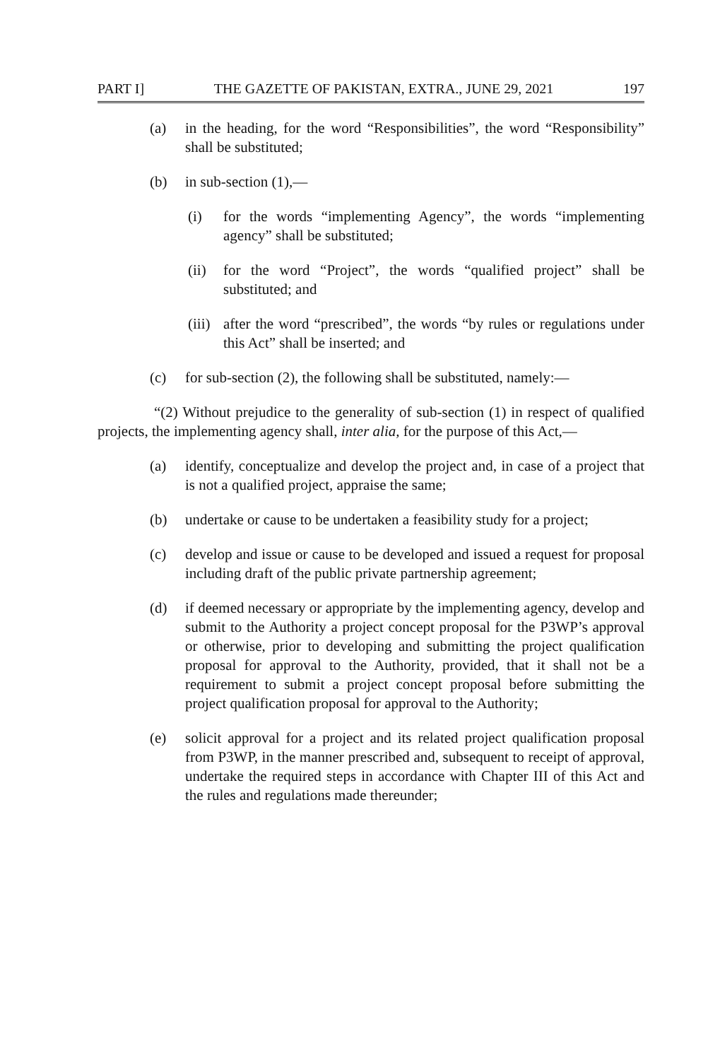PART I] THE GAZETTE OF PAKISTAN, EXTRA., JUNE 29, 2021 197
(a) in the heading, for the word “Responsibilities”, the word “Responsibility” shall be substituted;
(b) in sub-section (1),—
(i) for the words “implementing Agency”, the words “implementing agency” shall be substituted;
(ii) for the word “Project”, the words “qualified project” shall be substituted; and
(iii) after the word “prescribed”, the words “by rules or regulations under this Act” shall be inserted; and
(c) for sub-section (2), the following shall be substituted, namely:—
“(2) Without prejudice to the generality of sub-section (1) in respect of qualified projects, the implementing agency shall, inter alia, for the purpose of this Act,—
(a) identify, conceptualize and develop the project and, in case of a project that is not a qualified project, appraise the same;
(b) undertake or cause to be undertaken a feasibility study for a project;
(c) develop and issue or cause to be developed and issued a request for proposal including draft of the public private partnership agreement;
(d) if deemed necessary or appropriate by the implementing agency, develop and submit to the Authority a project concept proposal for the P3WP’s approval or otherwise, prior to developing and submitting the project qualification proposal for approval to the Authority, provided, that it shall not be a requirement to submit a project concept proposal before submitting the project qualification proposal for approval to the Authority;
(e) solicit approval for a project and its related project qualification proposal from P3WP, in the manner prescribed and, subsequent to receipt of approval, undertake the required steps in accordance with Chapter III of this Act and the rules and regulations made thereunder;